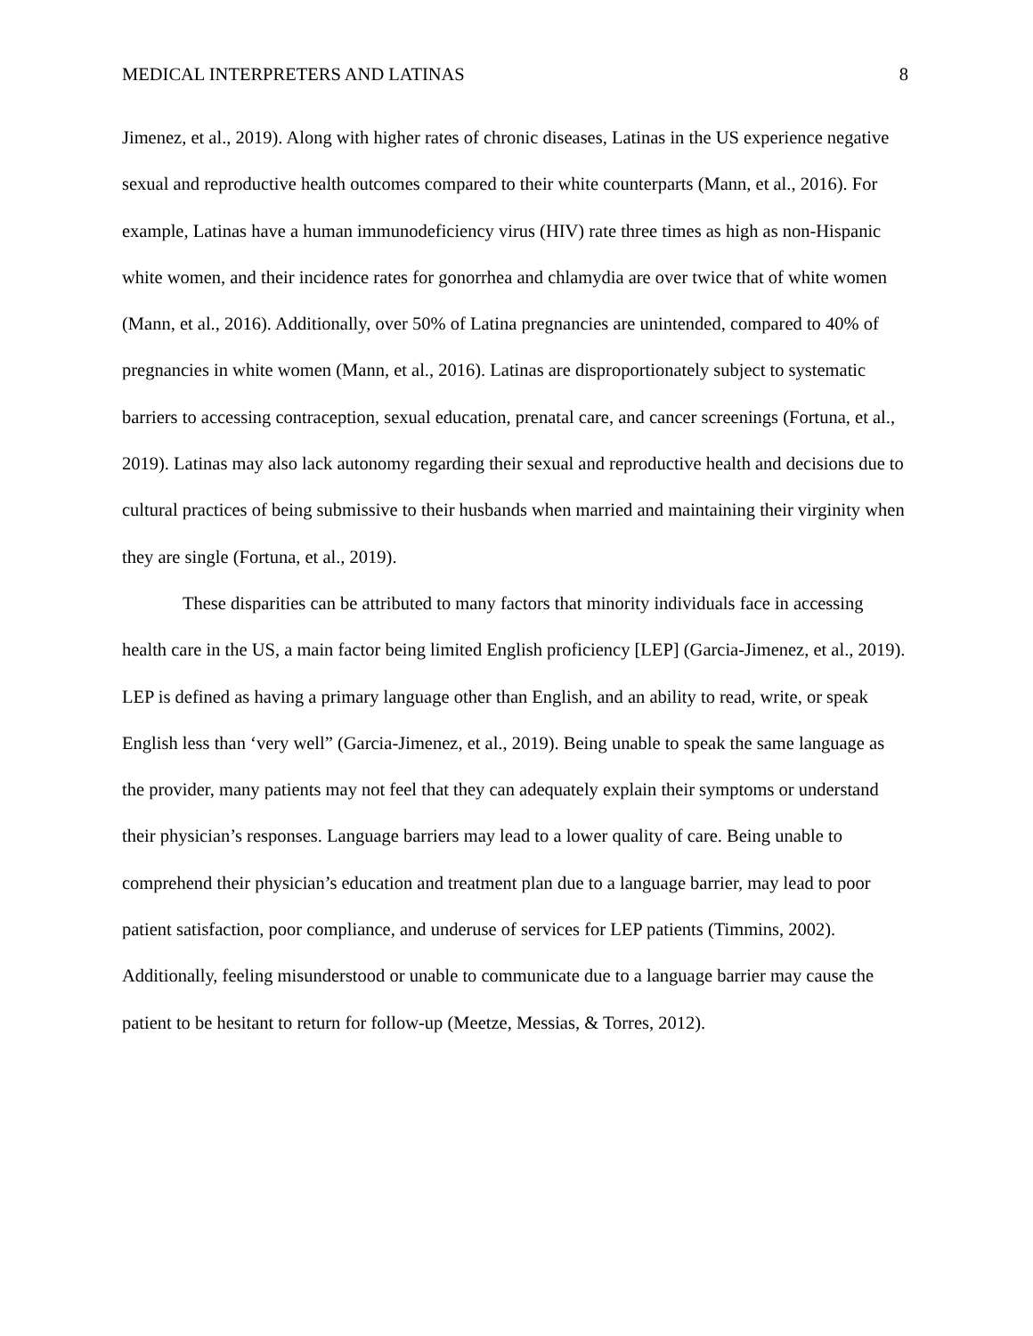MEDICAL INTERPRETERS AND LATINAS 8
Jimenez, et al., 2019). Along with higher rates of chronic diseases, Latinas in the US experience negative sexual and reproductive health outcomes compared to their white counterparts (Mann, et al., 2016). For example, Latinas have a human immunodeficiency virus (HIV) rate three times as high as non-Hispanic white women, and their incidence rates for gonorrhea and chlamydia are over twice that of white women (Mann, et al., 2016). Additionally, over 50% of Latina pregnancies are unintended, compared to 40% of pregnancies in white women (Mann, et al., 2016). Latinas are disproportionately subject to systematic barriers to accessing contraception, sexual education, prenatal care, and cancer screenings (Fortuna, et al., 2019). Latinas may also lack autonomy regarding their sexual and reproductive health and decisions due to cultural practices of being submissive to their husbands when married and maintaining their virginity when they are single (Fortuna, et al., 2019).
These disparities can be attributed to many factors that minority individuals face in accessing health care in the US, a main factor being limited English proficiency [LEP] (Garcia-Jimenez, et al., 2019). LEP is defined as having a primary language other than English, and an ability to read, write, or speak English less than ‘very well” (Garcia-Jimenez, et al., 2019). Being unable to speak the same language as the provider, many patients may not feel that they can adequately explain their symptoms or understand their physician’s responses. Language barriers may lead to a lower quality of care. Being unable to comprehend their physician’s education and treatment plan due to a language barrier, may lead to poor patient satisfaction, poor compliance, and underuse of services for LEP patients (Timmins, 2002). Additionally, feeling misunderstood or unable to communicate due to a language barrier may cause the patient to be hesitant to return for follow-up (Meetze, Messias, & Torres, 2012).